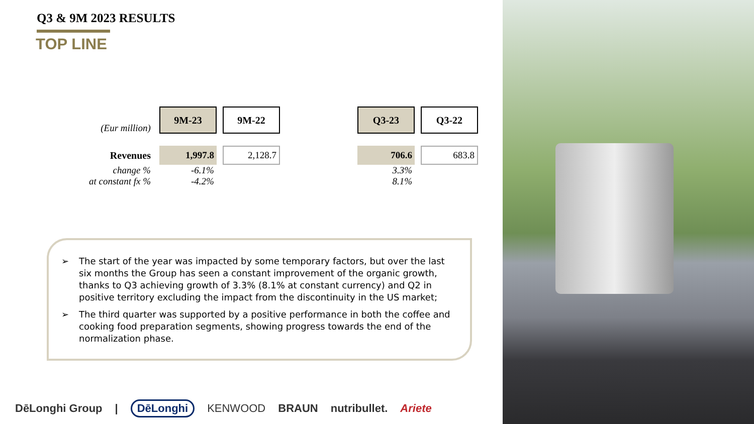Q3 & 9M 2023 RESULTS
TOP LINE
| (Eur million) | 9M-23 | 9M-22 | | Q3-23 | Q3-22 |
| Revenues | 1,997.8 | 2,128.7 | | 706.6 | 683.8 |
| change % | -6.1% | | | 3.3% | |
| at constant fx % | -4.2% | | | 8.1% | |
➢ The start of the year was impacted by some temporary factors, but over the last six months the Group has seen a constant improvement of the organic growth, thanks to Q3 achieving growth of 3.3% (8.1% at constant currency) and Q2 in positive territory excluding the impact from the discontinuity in the US market;
➢ The third quarter was supported by a positive performance in both the coffee and cooking food preparation segments, showing progress towards the end of the normalization phase.
DēLonghi Group | DēLonghi KENWOOD BRAUN nutribullet. Ariete